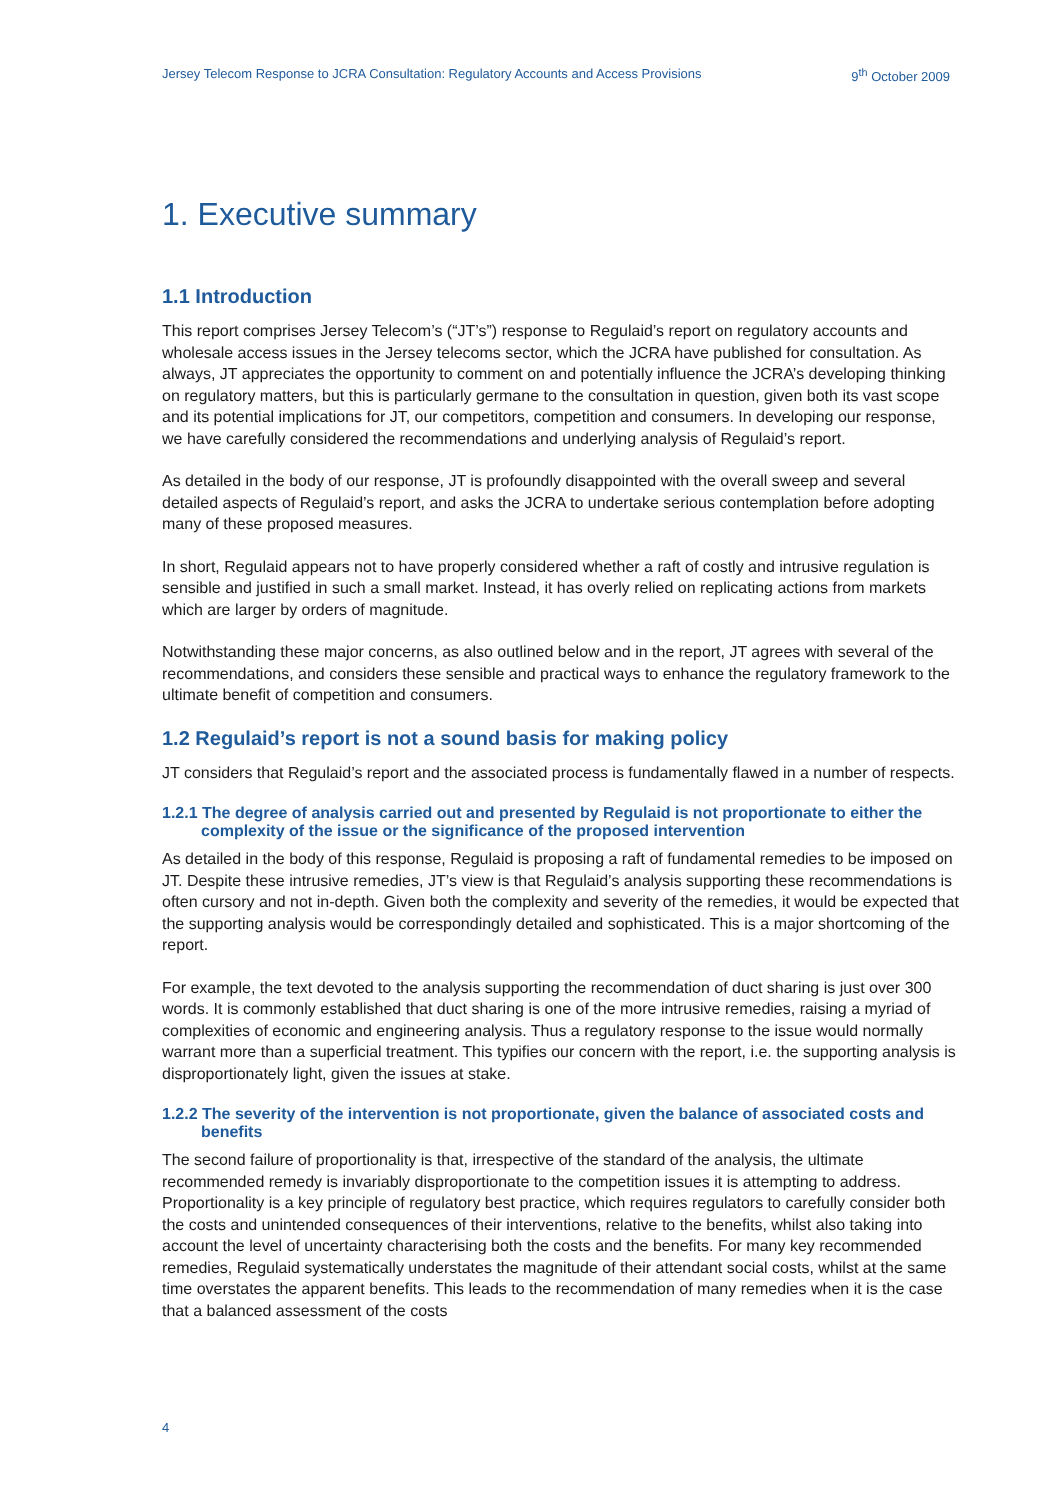Jersey Telecom Response to JCRA Consultation: Regulatory Accounts and Access Provisions 9<sup>th</sup> October 2009
1. Executive summary
1.1 Introduction
This report comprises Jersey Telecom’s (“JT’s”) response to Regulaid’s report on regulatory accounts and wholesale access issues in the Jersey telecoms sector, which the JCRA have published for consultation. As always, JT appreciates the opportunity to comment on and potentially influence the JCRA’s developing thinking on regulatory matters, but this is particularly germane to the consultation in question, given both its vast scope and its potential implications for JT, our competitors, competition and consumers. In developing our response, we have carefully considered the recommendations and underlying analysis of Regulaid’s report.
As detailed in the body of our response, JT is profoundly disappointed with the overall sweep and several detailed aspects of Regulaid’s report, and asks the JCRA to undertake serious contemplation before adopting many of these proposed measures.
In short, Regulaid appears not to have properly considered whether a raft of costly and intrusive regulation is sensible and justified in such a small market. Instead, it has overly relied on replicating actions from markets which are larger by orders of magnitude.
Notwithstanding these major concerns, as also outlined below and in the report, JT agrees with several of the recommendations, and considers these sensible and practical ways to enhance the regulatory framework to the ultimate benefit of competition and consumers.
1.2 Regulaid’s report is not a sound basis for making policy
JT considers that Regulaid’s report and the associated process is fundamentally flawed in a number of respects.
1.2.1 The degree of analysis carried out and presented by Regulaid is not proportionate to either the complexity of the issue or the significance of the proposed intervention
As detailed in the body of this response, Regulaid is proposing a raft of fundamental remedies to be imposed on JT. Despite these intrusive remedies, JT’s view is that Regulaid’s analysis supporting these recommendations is often cursory and not in-depth. Given both the complexity and severity of the remedies, it would be expected that the supporting analysis would be correspondingly detailed and sophisticated. This is a major shortcoming of the report.
For example, the text devoted to the analysis supporting the recommendation of duct sharing is just over 300 words. It is commonly established that duct sharing is one of the more intrusive remedies, raising a myriad of complexities of economic and engineering analysis. Thus a regulatory response to the issue would normally warrant more than a superficial treatment. This typifies our concern with the report, i.e. the supporting analysis is disproportionately light, given the issues at stake.
1.2.2 The severity of the intervention is not proportionate, given the balance of associated costs and benefits
The second failure of proportionality is that, irrespective of the standard of the analysis, the ultimate recommended remedy is invariably disproportionate to the competition issues it is attempting to address. Proportionality is a key principle of regulatory best practice, which requires regulators to carefully consider both the costs and unintended consequences of their interventions, relative to the benefits, whilst also taking into account the level of uncertainty characterising both the costs and the benefits. For many key recommended remedies, Regulaid systematically understates the magnitude of their attendant social costs, whilst at the same time overstates the apparent benefits. This leads to the recommendation of many remedies when it is the case that a balanced assessment of the costs
4